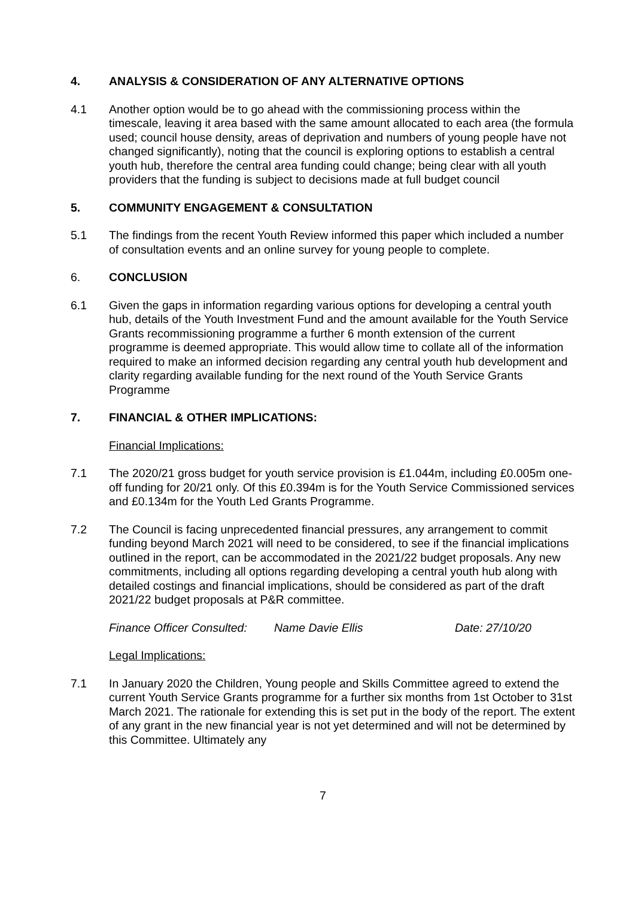4. ANALYSIS & CONSIDERATION OF ANY ALTERNATIVE OPTIONS
4.1 Another option would be to go ahead with the commissioning process within the timescale, leaving it area based with the same amount allocated to each area (the formula used; council house density, areas of deprivation and numbers of young people have not changed significantly), noting that the council is exploring options to establish a central youth hub, therefore the central area funding could change; being clear with all youth providers that the funding is subject to decisions made at full budget council
5. COMMUNITY ENGAGEMENT & CONSULTATION
5.1 The findings from the recent Youth Review informed this paper which included a number of consultation events and an online survey for young people to complete.
6. CONCLUSION
6.1 Given the gaps in information regarding various options for developing a central youth hub, details of the Youth Investment Fund and the amount available for the Youth Service Grants recommissioning programme a further 6 month extension of the current programme is deemed appropriate. This would allow time to collate all of the information required to make an informed decision regarding any central youth hub development and clarity regarding available funding for the next round of the Youth Service Grants Programme
7. FINANCIAL & OTHER IMPLICATIONS:
Financial Implications:
7.1 The 2020/21 gross budget for youth service provision is £1.044m, including £0.005m one-off funding for 20/21 only. Of this £0.394m is for the Youth Service Commissioned services and £0.134m for the Youth Led Grants Programme.
7.2 The Council is facing unprecedented financial pressures, any arrangement to commit funding beyond March 2021 will need to be considered, to see if the financial implications outlined in the report, can be accommodated in the 2021/22 budget proposals. Any new commitments, including all options regarding developing a central youth hub along with detailed costings and financial implications, should be considered as part of the draft 2021/22 budget proposals at P&R committee.
Finance Officer Consulted: Name Davie Ellis Date: 27/10/20
Legal Implications:
7.1 In January 2020 the Children, Young people and Skills Committee agreed to extend the current Youth Service Grants programme for a further six months from 1st October to 31st March 2021. The rationale for extending this is set put in the body of the report. The extent of any grant in the new financial year is not yet determined and will not be determined by this Committee. Ultimately any
7